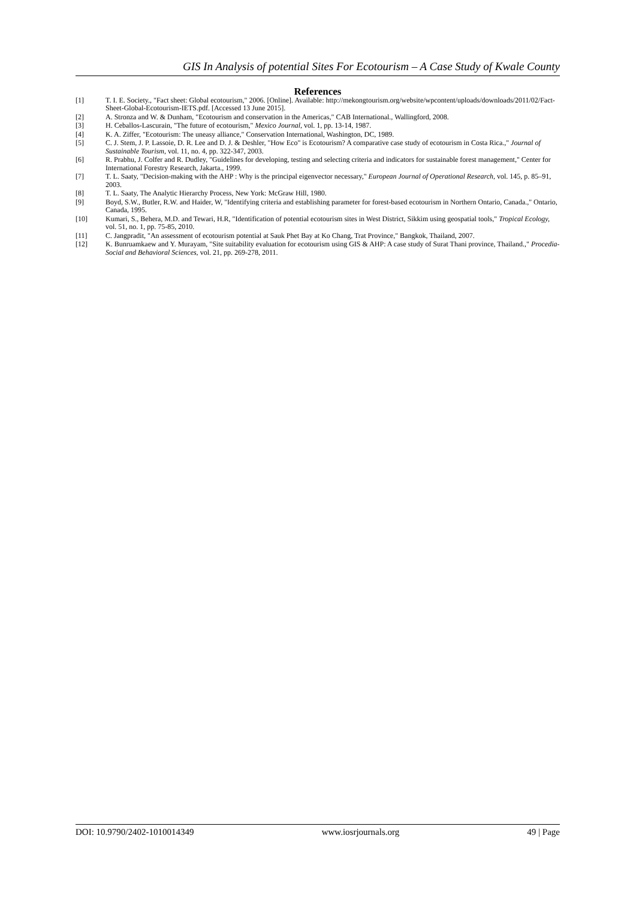GIS In Analysis of potential Sites For Ecotourism – A Case Study of Kwale County
References
[1] T. I. E. Society., "Fact sheet: Global ecotourism," 2006. [Online]. Available: http://mekongtourism.org/website/wpcontent/uploads/downloads/2011/02/Fact-Sheet-Global-Ecotourism-IETS.pdf. [Accessed 13 June 2015].
[2] A. Stronza and W. & Dunham, "Ecotourism and conservation in the Americas," CAB International., Wallingford, 2008.
[3] H. Ceballos-Lascurain, "The future of ecotourism," Mexico Journal, vol. 1, pp. 13-14, 1987.
[4] K. A. Ziffer, "Ecotourism: The uneasy alliance," Conservation International, Washington, DC, 1989.
[5] C. J. Stem, J. P. Lassoie, D. R. Lee and D. J. & Deshler, "How Eco" is Ecotourism? A comparative case study of ecotourism in Costa Rica.," Journal of Sustainable Tourism, vol. 11, no. 4, pp. 322-347, 2003.
[6] R. Prabhu, J. Colfer and R. Dudley, "Guidelines for developing, testing and selecting criteria and indicators for sustainable forest management," Center for International Forestry Research, Jakarta., 1999.
[7] T. L. Saaty, "Decision-making with the AHP : Why is the principal eigenvector necessary," European Journal of Operational Research, vol. 145, p. 85–91, 2003.
[8] T. L. Saaty, The Analytic Hierarchy Process, New York: McGraw Hill, 1980.
[9] Boyd, S.W., Butler, R.W. and Haider, W, "Identifying criteria and establishing parameter for forest-based ecotourism in Northern Ontario, Canada.," Ontario, Canada, 1995.
[10] Kumari, S., Behera, M.D. and Tewari, H.R, "Identification of potential ecotourism sites in West District, Sikkim using geospatial tools," Tropical Ecology, vol. 51, no. 1, pp. 75-85, 2010.
[11] C. Jangpradit, "An assessment of ecotourism potential at Sauk Phet Bay at Ko Chang, Trat Province," Bangkok, Thailand, 2007.
[12] K. Bunruamkaew and Y. Murayam, "Site suitability evaluation for ecotourism using GIS & AHP: A case study of Surat Thani province, Thailand.," Procedia-Social and Behavioral Sciences, vol. 21, pp. 269-278, 2011.
DOI: 10.9790/2402-1010014349 www.iosrjournals.org 49 | Page